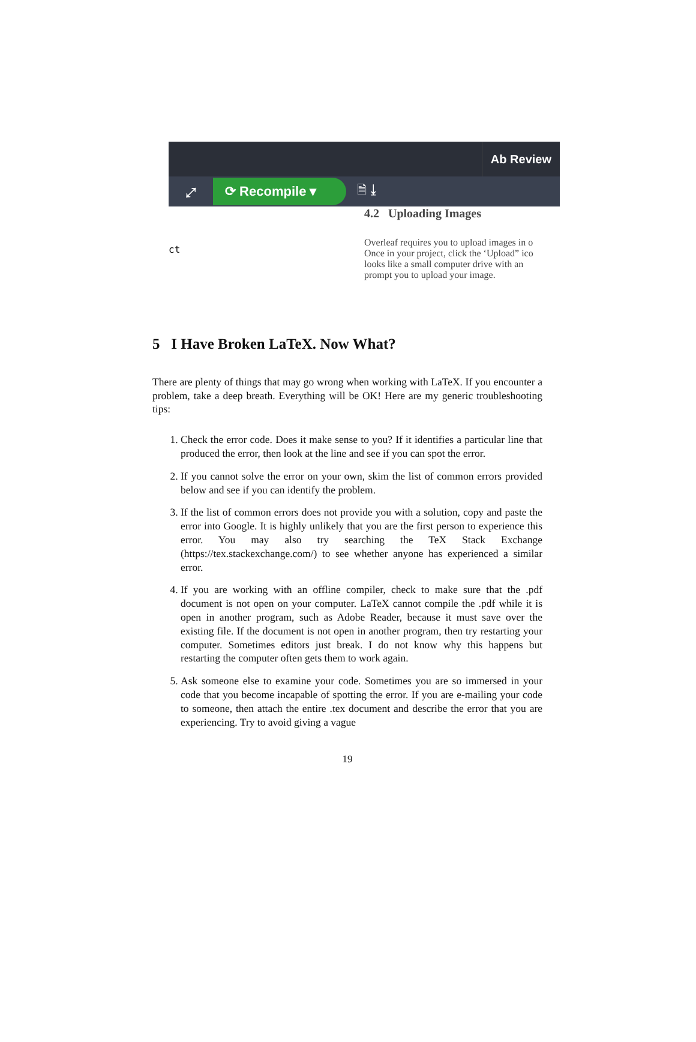Ab Review
⤢
⟳ Recompile ▾
🗎 ⤓
ct
4.2 Uploading Images
Overleaf requires you to upload images in o
Once in your project, click the ‘Upload” ico
looks like a small computer drive with an
prompt you to upload your image.
5 I Have Broken LaTeX. Now What?
There are plenty of things that may go wrong when working with LaTeX. If you encounter a problem, take a deep breath. Everything will be OK! Here are my generic troubleshooting tips:
1. Check the error code. Does it make sense to you? If it identifies a particular line that produced the error, then look at the line and see if you can spot the error.
2. If you cannot solve the error on your own, skim the list of common errors provided below and see if you can identify the problem.
3. If the list of common errors does not provide you with a solution, copy and paste the error into Google. It is highly unlikely that you are the first person to experience this error. You may also try searching the TeX Stack Exchange (https://tex.stackexchange.com/) to see whether anyone has experienced a similar error.
4. If you are working with an offline compiler, check to make sure that the .pdf document is not open on your computer. LaTeX cannot compile the .pdf while it is open in another program, such as Adobe Reader, because it must save over the existing file. If the document is not open in another program, then try restarting your computer. Sometimes editors just break. I do not know why this happens but restarting the computer often gets them to work again.
5. Ask someone else to examine your code. Sometimes you are so immersed in your code that you become incapable of spotting the error. If you are e-mailing your code to someone, then attach the entire .tex document and describe the error that you are experiencing. Try to avoid giving a vague
19